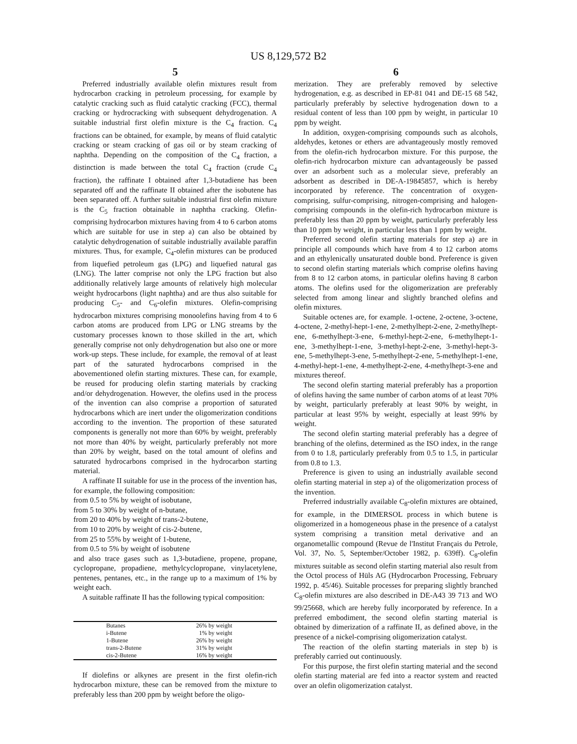US 8,129,572 B2
5
Preferred industrially available olefin mixtures result from hydrocarbon cracking in petroleum processing, for example by catalytic cracking such as fluid catalytic cracking (FCC), thermal cracking or hydrocracking with subsequent dehydrogenation. A suitable industrial first olefin mixture is the C<sub>4</sub> fraction. C<sub>4</sub> fractions can be obtained, for example, by means of fluid catalytic cracking or steam cracking of gas oil or by steam cracking of naphtha. Depending on the composition of the C<sub>4</sub> fraction, a distinction is made between the total C<sub>4</sub> fraction (crude C<sub>4</sub> fraction), the raffinate I obtained after 1,3-butadiene has been separated off and the raffinate II obtained after the isobutene has been separated off. A further suitable industrial first olefin mixture is the C<sub>5</sub> fraction obtainable in naphtha cracking. Olefin-comprising hydrocarbon mixtures having from 4 to 6 carbon atoms which are suitable for use in step a) can also be obtained by catalytic dehydrogenation of suitable industrially available paraffin mixtures. Thus, for example, C<sub>4</sub>-olefin mixtures can be produced from liquefied petroleum gas (LPG) and liquefied natural gas (LNG). The latter comprise not only the LPG fraction but also additionally relatively large amounts of relatively high molecular weight hydrocarbons (light naphtha) and are thus also suitable for producing C<sub>5</sub>- and C<sub>6</sub>-olefin mixtures. Olefin-comprising hydrocarbon mixtures comprising monoolefins having from 4 to 6 carbon atoms are produced from LPG or LNG streams by the customary processes known to those skilled in the art, which generally comprise not only dehydrogenation but also one or more work-up steps. These include, for example, the removal of at least part of the saturated hydrocarbons comprised in the abovementioned olefin starting mixtures. These can, for example, be reused for producing olefin starting materials by cracking and/or dehydrogenation. However, the olefins used in the process of the invention can also comprise a proportion of saturated hydrocarbons which are inert under the oligomerization conditions according to the invention. The proportion of these saturated components is generally not more than 60% by weight, preferably not more than 40% by weight, particularly preferably not more than 20% by weight, based on the total amount of olefins and saturated hydrocarbons comprised in the hydrocarbon starting material.
A raffinate II suitable for use in the process of the invention has, for example, the following composition:
from 0.5 to 5% by weight of isobutane,
from 5 to 30% by weight of n-butane,
from 20 to 40% by weight of trans-2-butene,
from 10 to 20% by weight of cis-2-butene,
from 25 to 55% by weight of 1-butene,
from 0.5 to 5% by weight of isobutene
and also trace gases such as 1,3-butadiene, propene, propane, cyclopropane, propadiene, methylcyclopropane, vinylacetylene, pentenes, pentanes, etc., in the range up to a maximum of 1% by weight each.
A suitable raffinate II has the following typical composition:
| Butanes | 26% by weight |
| i-Butene | 1% by weight |
| 1-Butene | 26% by weight |
| trans-2-Butene | 31% by weight |
| cis-2-Butene | 16% by weight |
If diolefins or alkynes are present in the first olefin-rich hydrocarbon mixture, these can be removed from the mixture to preferably less than 200 ppm by weight before the oligo-
6
merization. They are preferably removed by selective hydrogenation, e.g. as described in EP-81 041 and DE-15 68 542, particularly preferably by selective hydrogenation down to a residual content of less than 100 ppm by weight, in particular 10 ppm by weight.
In addition, oxygen-comprising compounds such as alcohols, aldehydes, ketones or ethers are advantageously mostly removed from the olefin-rich hydrocarbon mixture. For this purpose, the olefin-rich hydrocarbon mixture can advantageously be passed over an adsorbent such as a molecular sieve, preferably an adsorbent as described in DE-A-19845857, which is hereby incorporated by reference. The concentration of oxygen-comprising, sulfur-comprising, nitrogen-comprising and halogen-comprising compounds in the olefin-rich hydrocarbon mixture is preferably less than 20 ppm by weight, particularly preferably less than 10 ppm by weight, in particular less than 1 ppm by weight.
Preferred second olefin starting materials for step a) are in principle all compounds which have from 4 to 12 carbon atoms and an ethylenically unsaturated double bond. Preference is given to second olefin starting materials which comprise olefins having from 8 to 12 carbon atoms, in particular olefins having 8 carbon atoms. The olefins used for the oligomerization are preferably selected from among linear and slightly branched olefins and olefin mixtures.
Suitable octenes are, for example. 1-octene, 2-octene, 3-octene, 4-octene, 2-methyl-hept-1-ene, 2-methylhept-2-ene, 2-methylhept-ene, 6-methylhept-3-ene, 6-methyl-hept-2-ene, 6-methylhept-1-ene, 3-methylhept-1-ene, 3-methyl-hept-2-ene, 3-methyl-hept-3-ene, 5-methylhept-3-ene, 5-methylhept-2-ene, 5-methylhept-1-ene, 4-methyl-hept-1-ene, 4-methylhept-2-ene, 4-methylhept-3-ene and mixtures thereof.
The second olefin starting material preferably has a proportion of olefins having the same number of carbon atoms of at least 70% by weight, particularly preferably at least 90% by weight, in particular at least 95% by weight, especially at least 99% by weight.
The second olefin starting material preferably has a degree of branching of the olefins, determined as the ISO index, in the range from 0 to 1.8, particularly preferably from 0.5 to 1.5, in particular from 0.8 to 1.3.
Preference is given to using an industrially available second olefin starting material in step a) of the oligomerization process of the invention.
Preferred industrially available C<sub>8</sub>-olefin mixtures are obtained, for example, in the DIMERSOL process in which butene is oligomerized in a homogeneous phase in the presence of a catalyst system comprising a transition metal derivative and an organometallic compound (Revue de l'Institut Français du Petrole, Vol. 37, No. 5, September/October 1982, p. 639ff). C<sub>8</sub>-olefin mixtures suitable as second olefin starting material also result from the Octol process of Hüls AG (Hydrocarbon Processing, February 1992, p. 45/46). Suitable processes for preparing slightly branched C<sub>8</sub>-olefin mixtures are also described in DE-A43 39 713 and WO 99/25668, which are hereby fully incorporated by reference. In a preferred embodiment, the second olefin starting material is obtained by dimerization of a raffinate II, as defined above, in the presence of a nickel-comprising oligomerization catalyst.
The reaction of the olefin starting materials in step b) is preferably carried out continuously.
For this purpose, the first olefin starting material and the second olefin starting material are fed into a reactor system and reacted over an olefin oligomerization catalyst.